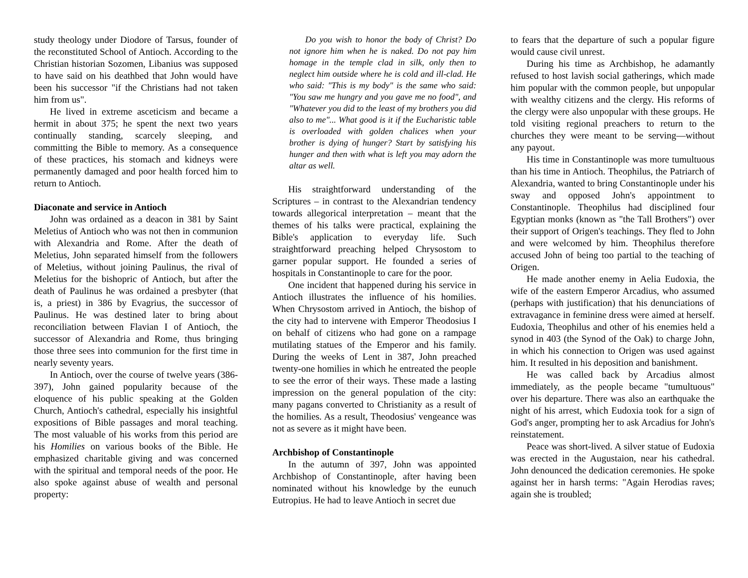study theology under Diodore of Tarsus, founder of the reconstituted School of Antioch. According to the Christian historian Sozomen, Libanius was supposed to have said on his deathbed that John would have been his successor "if the Christians had not taken him from us".
He lived in extreme asceticism and became a hermit in about 375; he spent the next two years continually standing, scarcely sleeping, and committing the Bible to memory. As a consequence of these practices, his stomach and kidneys were permanently damaged and poor health forced him to return to Antioch.
Diaconate and service in Antioch
John was ordained as a deacon in 381 by Saint Meletius of Antioch who was not then in communion with Alexandria and Rome. After the death of Meletius, John separated himself from the followers of Meletius, without joining Paulinus, the rival of Meletius for the bishopric of Antioch, but after the death of Paulinus he was ordained a presbyter (that is, a priest) in 386 by Evagrius, the successor of Paulinus. He was destined later to bring about reconciliation between Flavian I of Antioch, the successor of Alexandria and Rome, thus bringing those three sees into communion for the first time in nearly seventy years.
In Antioch, over the course of twelve years (386-397), John gained popularity because of the eloquence of his public speaking at the Golden Church, Antioch's cathedral, especially his insightful expositions of Bible passages and moral teaching. The most valuable of his works from this period are his Homilies on various books of the Bible. He emphasized charitable giving and was concerned with the spiritual and temporal needs of the poor. He also spoke against abuse of wealth and personal property:
Do you wish to honor the body of Christ? Do not ignore him when he is naked. Do not pay him homage in the temple clad in silk, only then to neglect him outside where he is cold and ill-clad. He who said: "This is my body" is the same who said: "You saw me hungry and you gave me no food", and "Whatever you did to the least of my brothers you did also to me"... What good is it if the Eucharistic table is overloaded with golden chalices when your brother is dying of hunger? Start by satisfying his hunger and then with what is left you may adorn the altar as well.
His straightforward understanding of the Scriptures – in contrast to the Alexandrian tendency towards allegorical interpretation – meant that the themes of his talks were practical, explaining the Bible's application to everyday life. Such straightforward preaching helped Chrysostom to garner popular support. He founded a series of hospitals in Constantinople to care for the poor.
One incident that happened during his service in Antioch illustrates the influence of his homilies. When Chrysostom arrived in Antioch, the bishop of the city had to intervene with Emperor Theodosius I on behalf of citizens who had gone on a rampage mutilating statues of the Emperor and his family. During the weeks of Lent in 387, John preached twenty-one homilies in which he entreated the people to see the error of their ways. These made a lasting impression on the general population of the city: many pagans converted to Christianity as a result of the homilies. As a result, Theodosius' vengeance was not as severe as it might have been.
Archbishop of Constantinople
In the autumn of 397, John was appointed Archbishop of Constantinople, after having been nominated without his knowledge by the eunuch Eutropius. He had to leave Antioch in secret due
to fears that the departure of such a popular figure would cause civil unrest.
During his time as Archbishop, he adamantly refused to host lavish social gatherings, which made him popular with the common people, but unpopular with wealthy citizens and the clergy. His reforms of the clergy were also unpopular with these groups. He told visiting regional preachers to return to the churches they were meant to be serving—without any payout.
His time in Constantinople was more tumultuous than his time in Antioch. Theophilus, the Patriarch of Alexandria, wanted to bring Constantinople under his sway and opposed John's appointment to Constantinople. Theophilus had disciplined four Egyptian monks (known as "the Tall Brothers") over their support of Origen's teachings. They fled to John and were welcomed by him. Theophilus therefore accused John of being too partial to the teaching of Origen.
He made another enemy in Aelia Eudoxia, the wife of the eastern Emperor Arcadius, who assumed (perhaps with justification) that his denunciations of extravagance in feminine dress were aimed at herself. Eudoxia, Theophilus and other of his enemies held a synod in 403 (the Synod of the Oak) to charge John, in which his connection to Origen was used against him. It resulted in his deposition and banishment.
He was called back by Arcadius almost immediately, as the people became "tumultuous" over his departure. There was also an earthquake the night of his arrest, which Eudoxia took for a sign of God's anger, prompting her to ask Arcadius for John's reinstatement.
Peace was short-lived. A silver statue of Eudoxia was erected in the Augustaion, near his cathedral. John denounced the dedication ceremonies. He spoke against her in harsh terms: "Again Herodias raves; again she is troubled;